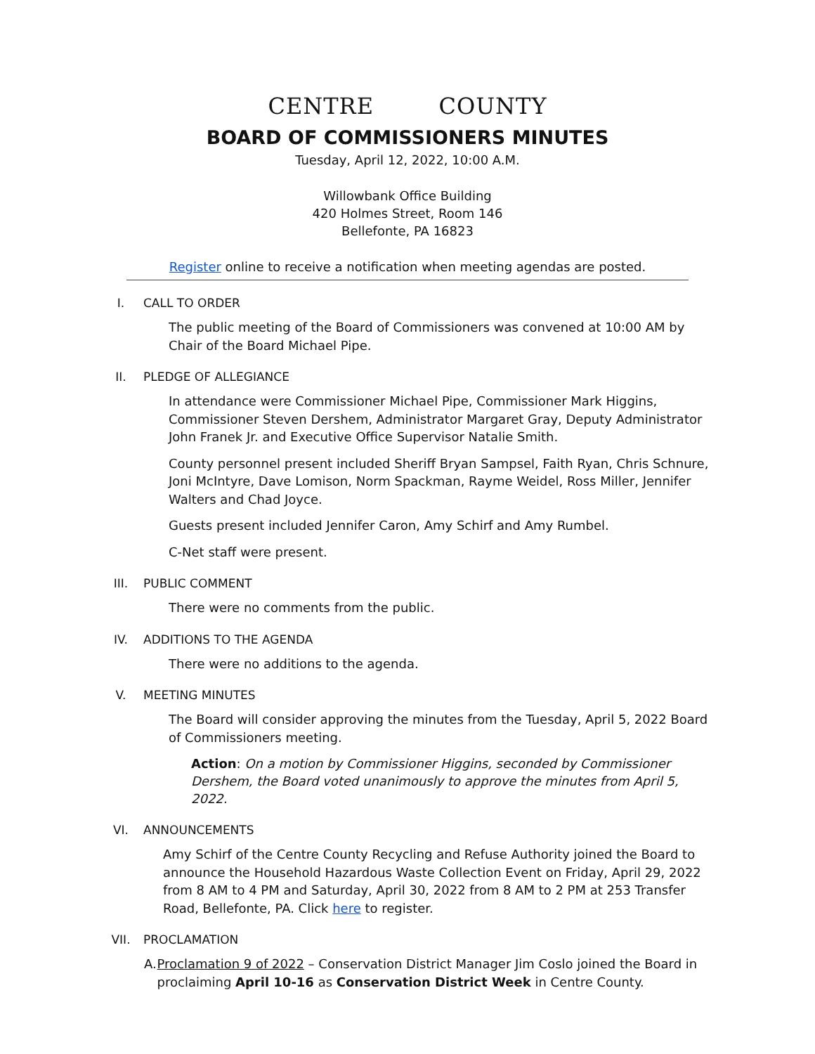CENTRE COUNTY
BOARD OF COMMISSIONERS MINUTES
Tuesday, April 12, 2022, 10:00 A.M.
Willowbank Office Building
420 Holmes Street, Room 146
Bellefonte, PA 16823
Register online to receive a notification when meeting agendas are posted.
I. CALL TO ORDER
The public meeting of the Board of Commissioners was convened at 10:00 AM by Chair of the Board Michael Pipe.
II. PLEDGE OF ALLEGIANCE
In attendance were Commissioner Michael Pipe, Commissioner Mark Higgins, Commissioner Steven Dershem, Administrator Margaret Gray, Deputy Administrator John Franek Jr. and Executive Office Supervisor Natalie Smith.
County personnel present included Sheriff Bryan Sampsel, Faith Ryan, Chris Schnure, Joni McIntyre, Dave Lomison, Norm Spackman, Rayme Weidel, Ross Miller, Jennifer Walters and Chad Joyce.
Guests present included Jennifer Caron, Amy Schirf and Amy Rumbel.
C-Net staff were present.
III. PUBLIC COMMENT
There were no comments from the public.
IV. ADDITIONS TO THE AGENDA
There were no additions to the agenda.
V. MEETING MINUTES
The Board will consider approving the minutes from the Tuesday, April 5, 2022 Board of Commissioners meeting.
Action: On a motion by Commissioner Higgins, seconded by Commissioner Dershem, the Board voted unanimously to approve the minutes from April 5, 2022.
VI. ANNOUNCEMENTS
Amy Schirf of the Centre County Recycling and Refuse Authority joined the Board to announce the Household Hazardous Waste Collection Event on Friday, April 29, 2022 from 8 AM to 4 PM and Saturday, April 30, 2022 from 8 AM to 2 PM at 253 Transfer Road, Bellefonte, PA. Click here to register.
VII. PROCLAMATION
A. Proclamation 9 of 2022 – Conservation District Manager Jim Coslo joined the Board in proclaiming April 10-16 as Conservation District Week in Centre County.